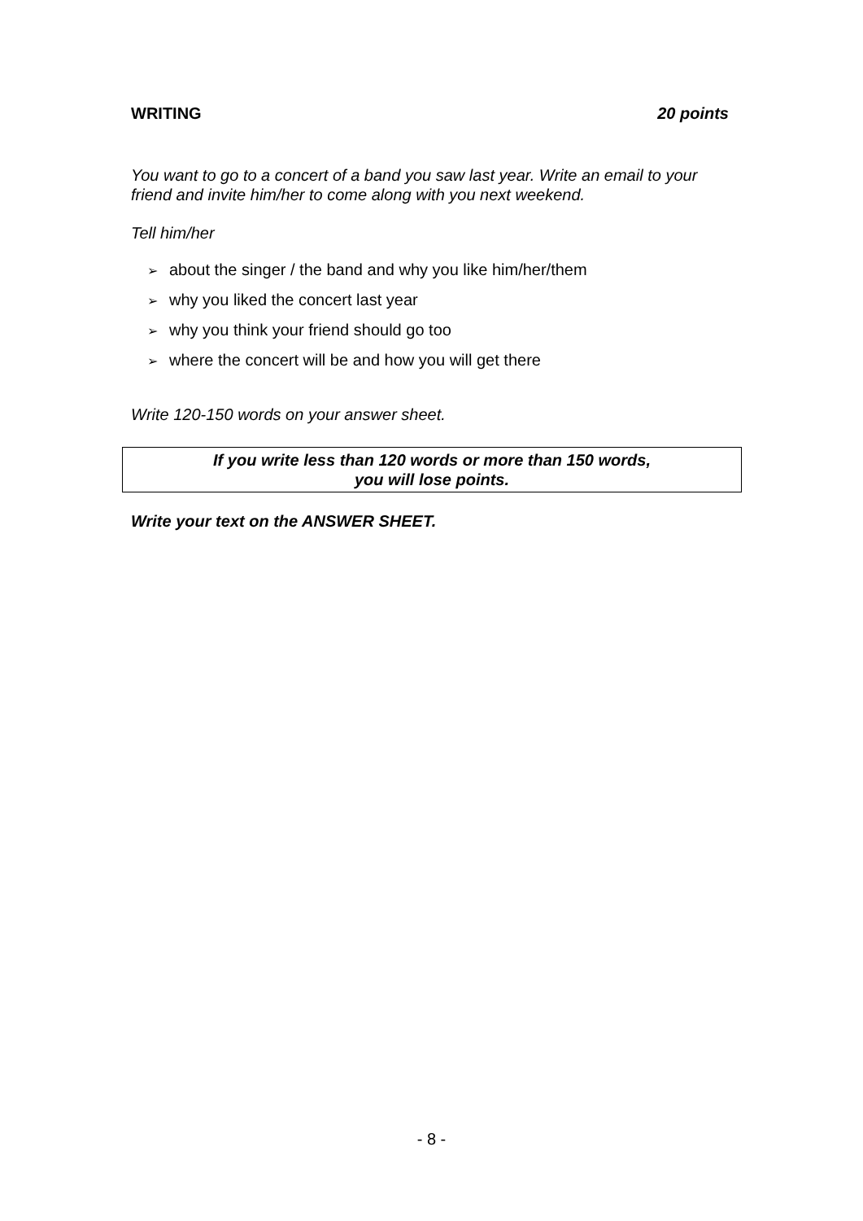WRITING 20 points
You want to go to a concert of a band you saw last year. Write an email to your friend and invite him/her to come along with you next weekend.
Tell him/her
➢ about the singer / the band and why you like him/her/them
➢ why you liked the concert last year
➢ why you think your friend should go too
➢ where the concert will be and how you will get there
Write 120-150 words on your answer sheet.
If you write less than 120 words or more than 150 words,
you will lose points.
Write your text on the ANSWER SHEET.
- 8 -